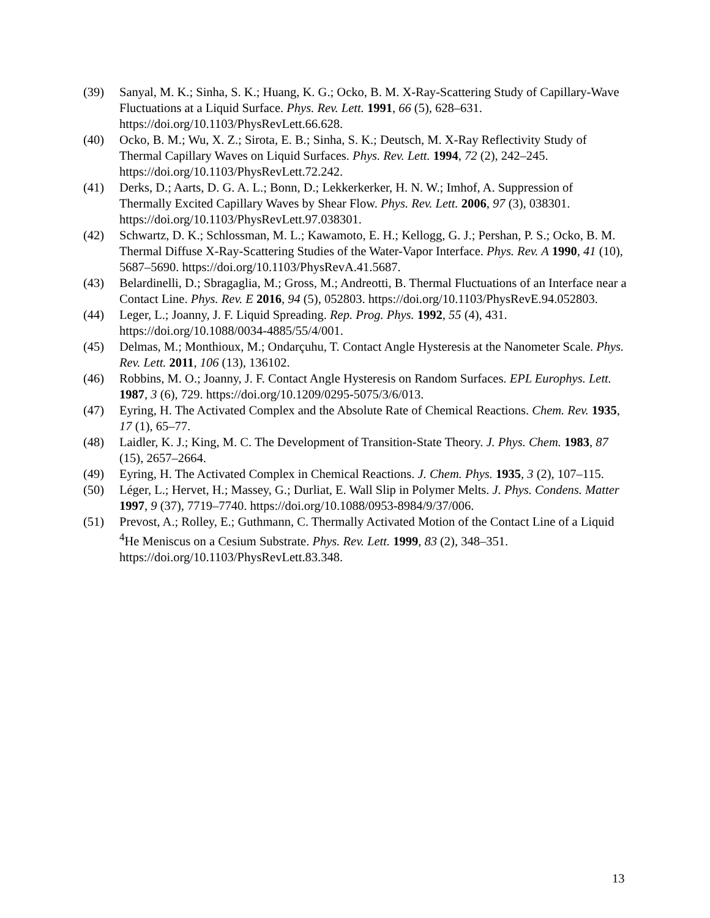(39) Sanyal, M. K.; Sinha, S. K.; Huang, K. G.; Ocko, B. M. X-Ray-Scattering Study of Capillary-Wave Fluctuations at a Liquid Surface. Phys. Rev. Lett. 1991, 66 (5), 628–631. https://doi.org/10.1103/PhysRevLett.66.628.
(40) Ocko, B. M.; Wu, X. Z.; Sirota, E. B.; Sinha, S. K.; Deutsch, M. X-Ray Reflectivity Study of Thermal Capillary Waves on Liquid Surfaces. Phys. Rev. Lett. 1994, 72 (2), 242–245. https://doi.org/10.1103/PhysRevLett.72.242.
(41) Derks, D.; Aarts, D. G. A. L.; Bonn, D.; Lekkerkerker, H. N. W.; Imhof, A. Suppression of Thermally Excited Capillary Waves by Shear Flow. Phys. Rev. Lett. 2006, 97 (3), 038301. https://doi.org/10.1103/PhysRevLett.97.038301.
(42) Schwartz, D. K.; Schlossman, M. L.; Kawamoto, E. H.; Kellogg, G. J.; Pershan, P. S.; Ocko, B. M. Thermal Diffuse X-Ray-Scattering Studies of the Water-Vapor Interface. Phys. Rev. A 1990, 41 (10), 5687–5690. https://doi.org/10.1103/PhysRevA.41.5687.
(43) Belardinelli, D.; Sbragaglia, M.; Gross, M.; Andreotti, B. Thermal Fluctuations of an Interface near a Contact Line. Phys. Rev. E 2016, 94 (5), 052803. https://doi.org/10.1103/PhysRevE.94.052803.
(44) Leger, L.; Joanny, J. F. Liquid Spreading. Rep. Prog. Phys. 1992, 55 (4), 431. https://doi.org/10.1088/0034-4885/55/4/001.
(45) Delmas, M.; Monthioux, M.; Ondarçuhu, T. Contact Angle Hysteresis at the Nanometer Scale. Phys. Rev. Lett. 2011, 106 (13), 136102.
(46) Robbins, M. O.; Joanny, J. F. Contact Angle Hysteresis on Random Surfaces. EPL Europhys. Lett. 1987, 3 (6), 729. https://doi.org/10.1209/0295-5075/3/6/013.
(47) Eyring, H. The Activated Complex and the Absolute Rate of Chemical Reactions. Chem. Rev. 1935, 17 (1), 65–77.
(48) Laidler, K. J.; King, M. C. The Development of Transition-State Theory. J. Phys. Chem. 1983, 87 (15), 2657–2664.
(49) Eyring, H. The Activated Complex in Chemical Reactions. J. Chem. Phys. 1935, 3 (2), 107–115.
(50) Léger, L.; Hervet, H.; Massey, G.; Durliat, E. Wall Slip in Polymer Melts. J. Phys. Condens. Matter 1997, 9 (37), 7719–7740. https://doi.org/10.1088/0953-8984/9/37/006.
(51) Prevost, A.; Rolley, E.; Guthmann, C. Thermally Activated Motion of the Contact Line of a Liquid <sup>4</sup>He Meniscus on a Cesium Substrate. Phys. Rev. Lett. 1999, 83 (2), 348–351. https://doi.org/10.1103/PhysRevLett.83.348.
13